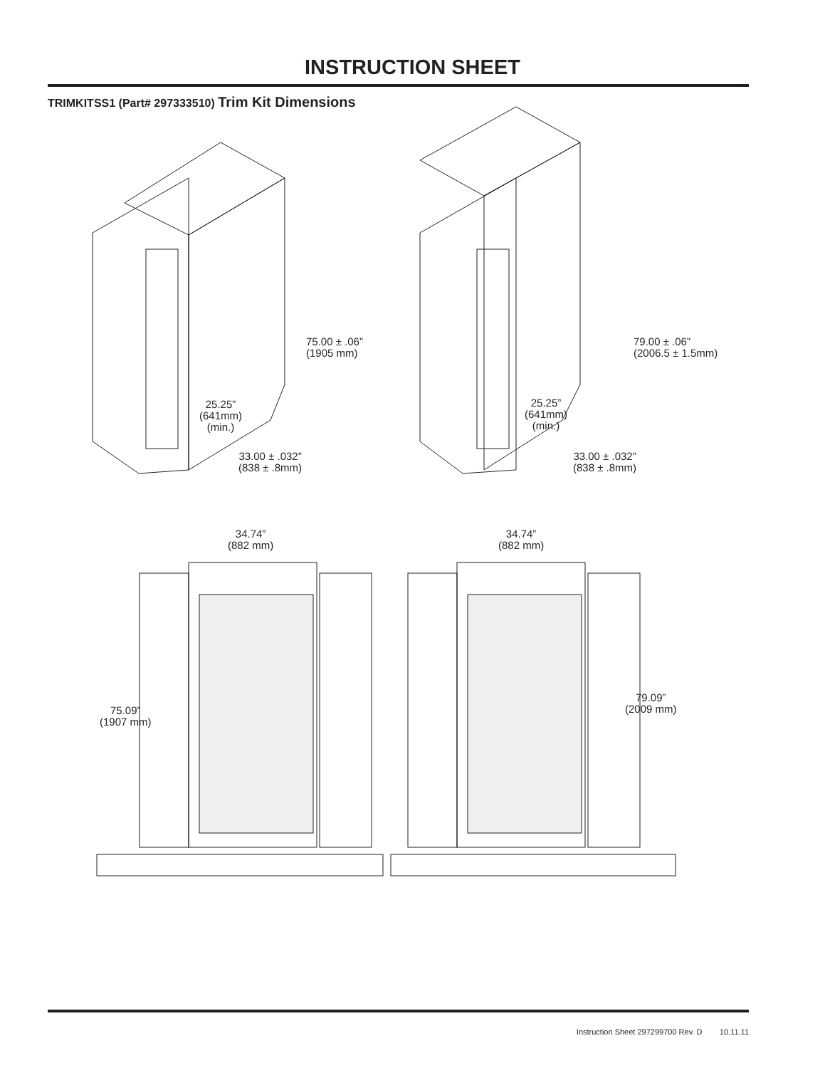INSTRUCTION SHEET
TRIMKITSS1 (Part# 297333510) Trim Kit Dimensions
75.00 ± .06”
(1905 mm)
25.25”
(641mm)
(min.)
33.00 ± .032”
(838 ± .8mm)
79.00 ± .06”
(2006.5 ± 1.5mm)
25.25”
(641mm)
(min.)
33.00 ± .032”
(838 ± .8mm)
34.74”
(882 mm)
34.74”
(882 mm)
75.09”
(1907 mm)
79.09”
(2009 mm)
Instruction Sheet 297299700 Rev. D 10.11.11